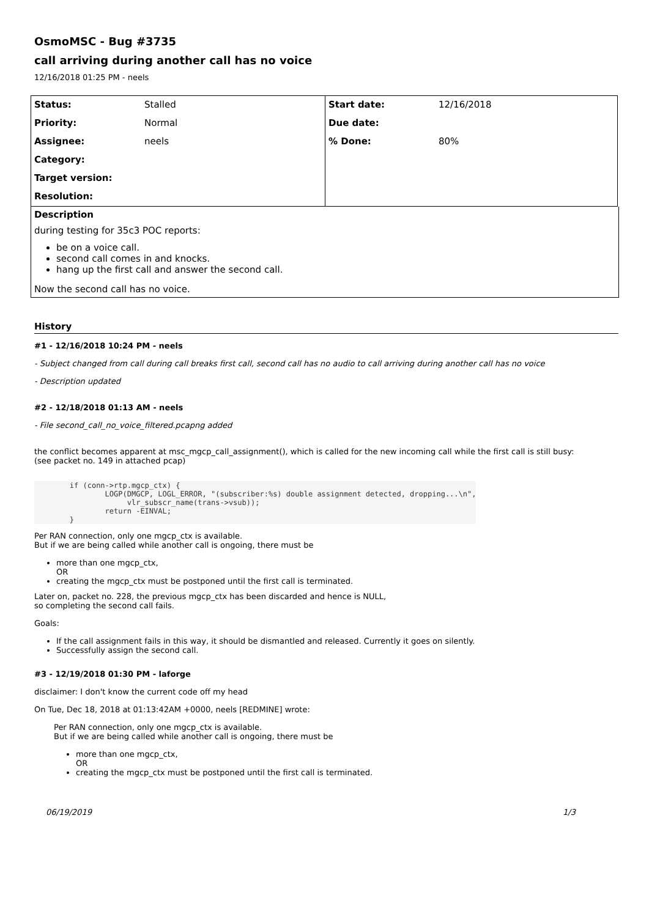OsmoMSC - Bug #3735
call arriving during another call has no voice
12/16/2018 01:25 PM - neels
| Status: | Stalled | Start date: | 12/16/2018 |
| Priority: | Normal | Due date: | |
| Assignee: | neels | % Done: | 80% |
| Category: | | | |
| Target version: | | | |
| Resolution: | | | |
Description
during testing for 35c3 POC reports:
be on a voice call.
second call comes in and knocks.
hang up the first call and answer the second call.
Now the second call has no voice.
History
#1 - 12/16/2018 10:24 PM - neels
- Subject changed from call during call breaks first call, second call has no audio to call arriving during another call has no voice
- Description updated
#2 - 12/18/2018 01:13 AM - neels
- File second_call_no_voice_filtered.pcapng added
the conflict becomes apparent at msc_mgcp_call_assignment(), which is called for the new incoming call while the first call is still busy:
(see packet no. 149 in attached pcap)
        if (conn->rtp.mgcp_ctx) {
                LOGP(DMGCP, LOGL_ERROR, "(subscriber:%s) double assignment detected, dropping...\n",
                     vlr_subscr_name(trans->vsub));
                return -EINVAL;
        }
Per RAN connection, only one mgcp_ctx is available.
But if we are being called while another call is ongoing, there must be
more than one mgcp_ctx,
OR
creating the mgcp_ctx must be postponed until the first call is terminated.
Later on, packet no. 228, the previous mgcp_ctx has been discarded and hence is NULL,
so completing the second call fails.
Goals:
If the call assignment fails in this way, it should be dismantled and released. Currently it goes on silently.
Successfully assign the second call.
#3 - 12/19/2018 01:30 PM - laforge
disclaimer: I don't know the current code off my head
On Tue, Dec 18, 2018 at 01:13:42AM +0000, neels [REDMINE] wrote:
Per RAN connection, only one mgcp_ctx is available.
But if we are being called while another call is ongoing, there must be
more than one mgcp_ctx,
OR
creating the mgcp_ctx must be postponed until the first call is terminated.
06/19/2019 1/3